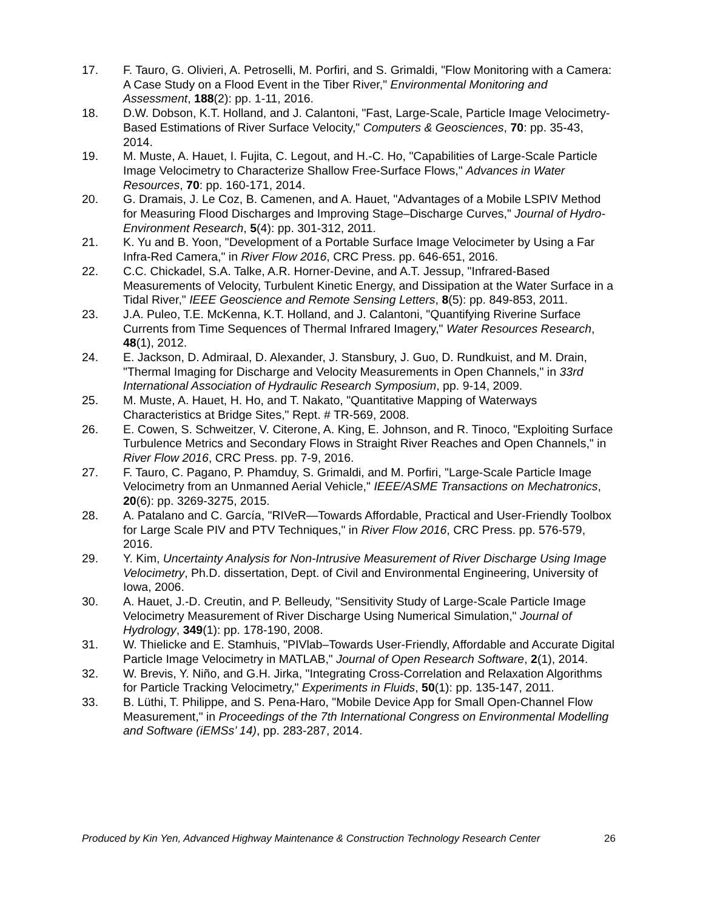17. F. Tauro, G. Olivieri, A. Petroselli, M. Porfiri, and S. Grimaldi, "Flow Monitoring with a Camera: A Case Study on a Flood Event in the Tiber River," Environmental Monitoring and Assessment, 188(2): pp. 1-11, 2016.
18. D.W. Dobson, K.T. Holland, and J. Calantoni, "Fast, Large-Scale, Particle Image Velocimetry-Based Estimations of River Surface Velocity," Computers & Geosciences, 70: pp. 35-43, 2014.
19. M. Muste, A. Hauet, I. Fujita, C. Legout, and H.-C. Ho, "Capabilities of Large-Scale Particle Image Velocimetry to Characterize Shallow Free-Surface Flows," Advances in Water Resources, 70: pp. 160-171, 2014.
20. G. Dramais, J. Le Coz, B. Camenen, and A. Hauet, "Advantages of a Mobile LSPIV Method for Measuring Flood Discharges and Improving Stage–Discharge Curves," Journal of Hydro-Environment Research, 5(4): pp. 301-312, 2011.
21. K. Yu and B. Yoon, "Development of a Portable Surface Image Velocimeter by Using a Far Infra-Red Camera," in River Flow 2016, CRC Press. pp. 646-651, 2016.
22. C.C. Chickadel, S.A. Talke, A.R. Horner-Devine, and A.T. Jessup, "Infrared-Based Measurements of Velocity, Turbulent Kinetic Energy, and Dissipation at the Water Surface in a Tidal River," IEEE Geoscience and Remote Sensing Letters, 8(5): pp. 849-853, 2011.
23. J.A. Puleo, T.E. McKenna, K.T. Holland, and J. Calantoni, "Quantifying Riverine Surface Currents from Time Sequences of Thermal Infrared Imagery," Water Resources Research, 48(1), 2012.
24. E. Jackson, D. Admiraal, D. Alexander, J. Stansbury, J. Guo, D. Rundkuist, and M. Drain, "Thermal Imaging for Discharge and Velocity Measurements in Open Channels," in 33rd International Association of Hydraulic Research Symposium, pp. 9-14, 2009.
25. M. Muste, A. Hauet, H. Ho, and T. Nakato, "Quantitative Mapping of Waterways Characteristics at Bridge Sites," Rept. # TR-569, 2008.
26. E. Cowen, S. Schweitzer, V. Citerone, A. King, E. Johnson, and R. Tinoco, "Exploiting Surface Turbulence Metrics and Secondary Flows in Straight River Reaches and Open Channels," in River Flow 2016, CRC Press. pp. 7-9, 2016.
27. F. Tauro, C. Pagano, P. Phamduy, S. Grimaldi, and M. Porfiri, "Large-Scale Particle Image Velocimetry from an Unmanned Aerial Vehicle," IEEE/ASME Transactions on Mechatronics, 20(6): pp. 3269-3275, 2015.
28. A. Patalano and C. García, "RIVeR—Towards Affordable, Practical and User-Friendly Toolbox for Large Scale PIV and PTV Techniques," in River Flow 2016, CRC Press. pp. 576-579, 2016.
29. Y. Kim, Uncertainty Analysis for Non-Intrusive Measurement of River Discharge Using Image Velocimetry, Ph.D. dissertation, Dept. of Civil and Environmental Engineering, University of Iowa, 2006.
30. A. Hauet, J.-D. Creutin, and P. Belleudy, "Sensitivity Study of Large-Scale Particle Image Velocimetry Measurement of River Discharge Using Numerical Simulation," Journal of Hydrology, 349(1): pp. 178-190, 2008.
31. W. Thielicke and E. Stamhuis, "PIVlab–Towards User-Friendly, Affordable and Accurate Digital Particle Image Velocimetry in MATLAB," Journal of Open Research Software, 2(1), 2014.
32. W. Brevis, Y. Niño, and G.H. Jirka, "Integrating Cross-Correlation and Relaxation Algorithms for Particle Tracking Velocimetry," Experiments in Fluids, 50(1): pp. 135-147, 2011.
33. B. Lüthi, T. Philippe, and S. Pena-Haro, "Mobile Device App for Small Open-Channel Flow Measurement," in Proceedings of the 7th International Congress on Environmental Modelling and Software (iEMSs’ 14), pp. 283-287, 2014.
Produced by Kin Yen, Advanced Highway Maintenance & Construction Technology Research Center 26